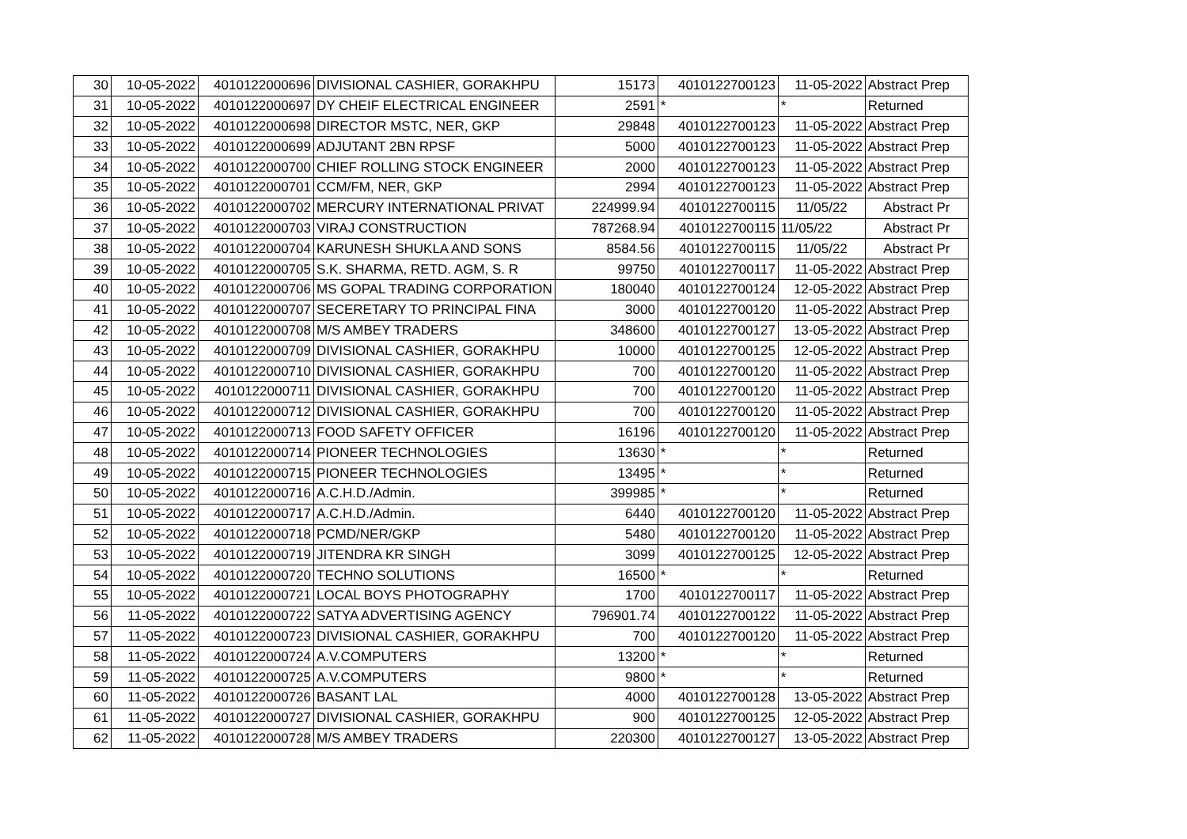| 30 | 10-05-2022 | 4010122000696 | DIVISIONAL CASHIER, GORAKHPU | 15173 | 4010122700123 | 11-05-2022 | Abstract Prep |
| 31 | 10-05-2022 | 4010122000697 | DY CHEIF ELECTRICAL ENGINEER | 2591 | * | * | Returned |
| 32 | 10-05-2022 | 4010122000698 | DIRECTOR MSTC, NER, GKP | 29848 | 4010122700123 | 11-05-2022 | Abstract Prep |
| 33 | 10-05-2022 | 4010122000699 | ADJUTANT 2BN RPSF | 5000 | 4010122700123 | 11-05-2022 | Abstract Prep |
| 34 | 10-05-2022 | 4010122000700 | CHIEF ROLLING STOCK ENGINEER | 2000 | 4010122700123 | 11-05-2022 | Abstract Prep |
| 35 | 10-05-2022 | 4010122000701 | CCM/FM, NER, GKP | 2994 | 4010122700123 | 11-05-2022 | Abstract Prep |
| 36 | 10-05-2022 | 4010122000702 | MERCURY INTERNATIONAL PRIVAT | 224999.94 | 4010122700115 | 11/05/22 | Abstract Pr |
| 37 | 10-05-2022 | 4010122000703 | VIRAJ CONSTRUCTION | 787268.94 | 4010122700115 | 11/05/22 | Abstract Pr |
| 38 | 10-05-2022 | 4010122000704 | KARUNESH SHUKLA AND SONS | 8584.56 | 4010122700115 | 11/05/22 | Abstract Pr |
| 39 | 10-05-2022 | 4010122000705 | S.K. SHARMA, RETD. AGM, S. R | 99750 | 4010122700117 | 11-05-2022 | Abstract Prep |
| 40 | 10-05-2022 | 4010122000706 | MS GOPAL TRADING CORPORATION | 180040 | 4010122700124 | 12-05-2022 | Abstract Prep |
| 41 | 10-05-2022 | 4010122000707 | SECERETARY TO PRINCIPAL FINA | 3000 | 4010122700120 | 11-05-2022 | Abstract Prep |
| 42 | 10-05-2022 | 4010122000708 | M/S AMBEY TRADERS | 348600 | 4010122700127 | 13-05-2022 | Abstract Prep |
| 43 | 10-05-2022 | 4010122000709 | DIVISIONAL CASHIER, GORAKHPU | 10000 | 4010122700125 | 12-05-2022 | Abstract Prep |
| 44 | 10-05-2022 | 4010122000710 | DIVISIONAL CASHIER, GORAKHPU | 700 | 4010122700120 | 11-05-2022 | Abstract Prep |
| 45 | 10-05-2022 | 4010122000711 | DIVISIONAL CASHIER, GORAKHPU | 700 | 4010122700120 | 11-05-2022 | Abstract Prep |
| 46 | 10-05-2022 | 4010122000712 | DIVISIONAL CASHIER, GORAKHPU | 700 | 4010122700120 | 11-05-2022 | Abstract Prep |
| 47 | 10-05-2022 | 4010122000713 | FOOD SAFETY OFFICER | 16196 | 4010122700120 | 11-05-2022 | Abstract Prep |
| 48 | 10-05-2022 | 4010122000714 | PIONEER TECHNOLOGIES | 13630 | * | * | Returned |
| 49 | 10-05-2022 | 4010122000715 | PIONEER TECHNOLOGIES | 13495 | * | * | Returned |
| 50 | 10-05-2022 | 4010122000716 | A.C.H.D./Admin. | 399985 | * | * | Returned |
| 51 | 10-05-2022 | 4010122000717 | A.C.H.D./Admin. | 6440 | 4010122700120 | 11-05-2022 | Abstract Prep |
| 52 | 10-05-2022 | 4010122000718 | PCMD/NER/GKP | 5480 | 4010122700120 | 11-05-2022 | Abstract Prep |
| 53 | 10-05-2022 | 4010122000719 | JITENDRA KR SINGH | 3099 | 4010122700125 | 12-05-2022 | Abstract Prep |
| 54 | 10-05-2022 | 4010122000720 | TECHNO SOLUTIONS | 16500 | * | * | Returned |
| 55 | 10-05-2022 | 4010122000721 | LOCAL BOYS PHOTOGRAPHY | 1700 | 4010122700117 | 11-05-2022 | Abstract Prep |
| 56 | 11-05-2022 | 4010122000722 | SATYA ADVERTISING AGENCY | 796901.74 | 4010122700122 | 11-05-2022 | Abstract Prep |
| 57 | 11-05-2022 | 4010122000723 | DIVISIONAL CASHIER, GORAKHPU | 700 | 4010122700120 | 11-05-2022 | Abstract Prep |
| 58 | 11-05-2022 | 4010122000724 | A.V.COMPUTERS | 13200 | * | * | Returned |
| 59 | 11-05-2022 | 4010122000725 | A.V.COMPUTERS | 9800 | * | * | Returned |
| 60 | 11-05-2022 | 4010122000726 | BASANT LAL | 4000 | 4010122700128 | 13-05-2022 | Abstract Prep |
| 61 | 11-05-2022 | 4010122000727 | DIVISIONAL CASHIER, GORAKHPU | 900 | 4010122700125 | 12-05-2022 | Abstract Prep |
| 62 | 11-05-2022 | 4010122000728 | M/S AMBEY TRADERS | 220300 | 4010122700127 | 13-05-2022 | Abstract Prep |